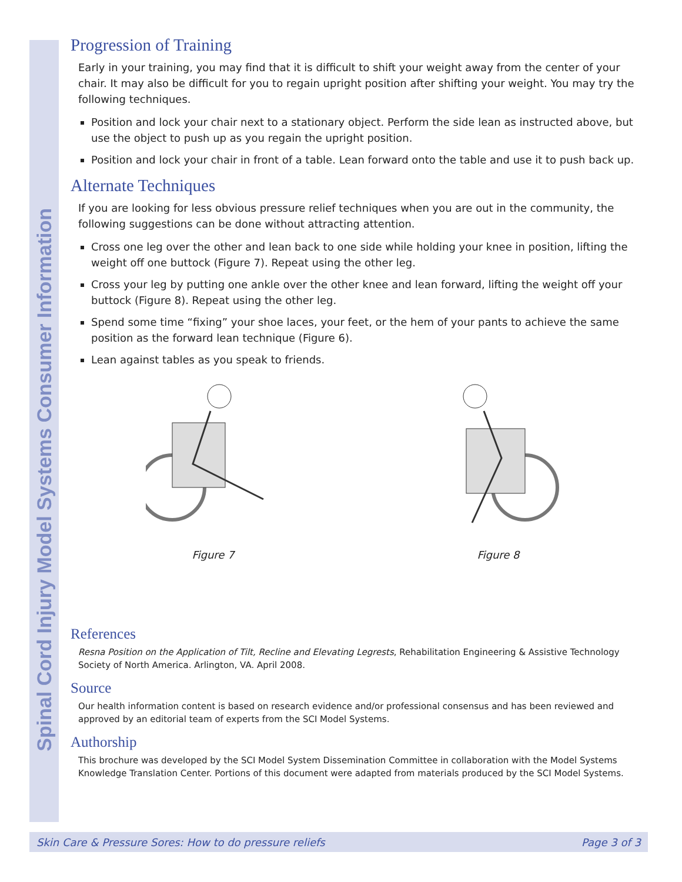Spinal Cord Injury Model Systems Consumer Information
Progression of Training
Early in your training, you may find that it is difficult to shift your weight away from the center of your chair. It may also be difficult for you to regain upright position after shifting your weight. You may try the following techniques.
Position and lock your chair next to a stationary object. Perform the side lean as instructed above, but use the object to push up as you regain the upright position.
Position and lock your chair in front of a table. Lean forward onto the table and use it to push back up.
Alternate Techniques
If you are looking for less obvious pressure relief techniques when you are out in the community, the following suggestions can be done without attracting attention.
Cross one leg over the other and lean back to one side while holding your knee in position, lifting the weight off one buttock (Figure 7). Repeat using the other leg.
Cross your leg by putting one ankle over the other knee and lean forward, lifting the weight off your buttock (Figure 8). Repeat using the other leg.
Spend some time “fixing” your shoe laces, your feet, or the hem of your pants to achieve the same position as the forward lean technique (Figure 6).
Lean against tables as you speak to friends.
Figure 7 Figure 8
References
Resna Position on the Application of Tilt, Recline and Elevating Legrests, Rehabilitation Engineering & Assistive Technology Society of North America. Arlington, VA. April 2008.
Source
Our health information content is based on research evidence and/or professional consensus and has been reviewed and approved by an editorial team of experts from the SCI Model Systems.
Authorship
This brochure was developed by the SCI Model System Dissemination Committee in collaboration with the Model Systems Knowledge Translation Center. Portions of this document were adapted from materials produced by the SCI Model Systems.
Skin Care & Pressure Sores: How to do pressure reliefs Page 3 of 3